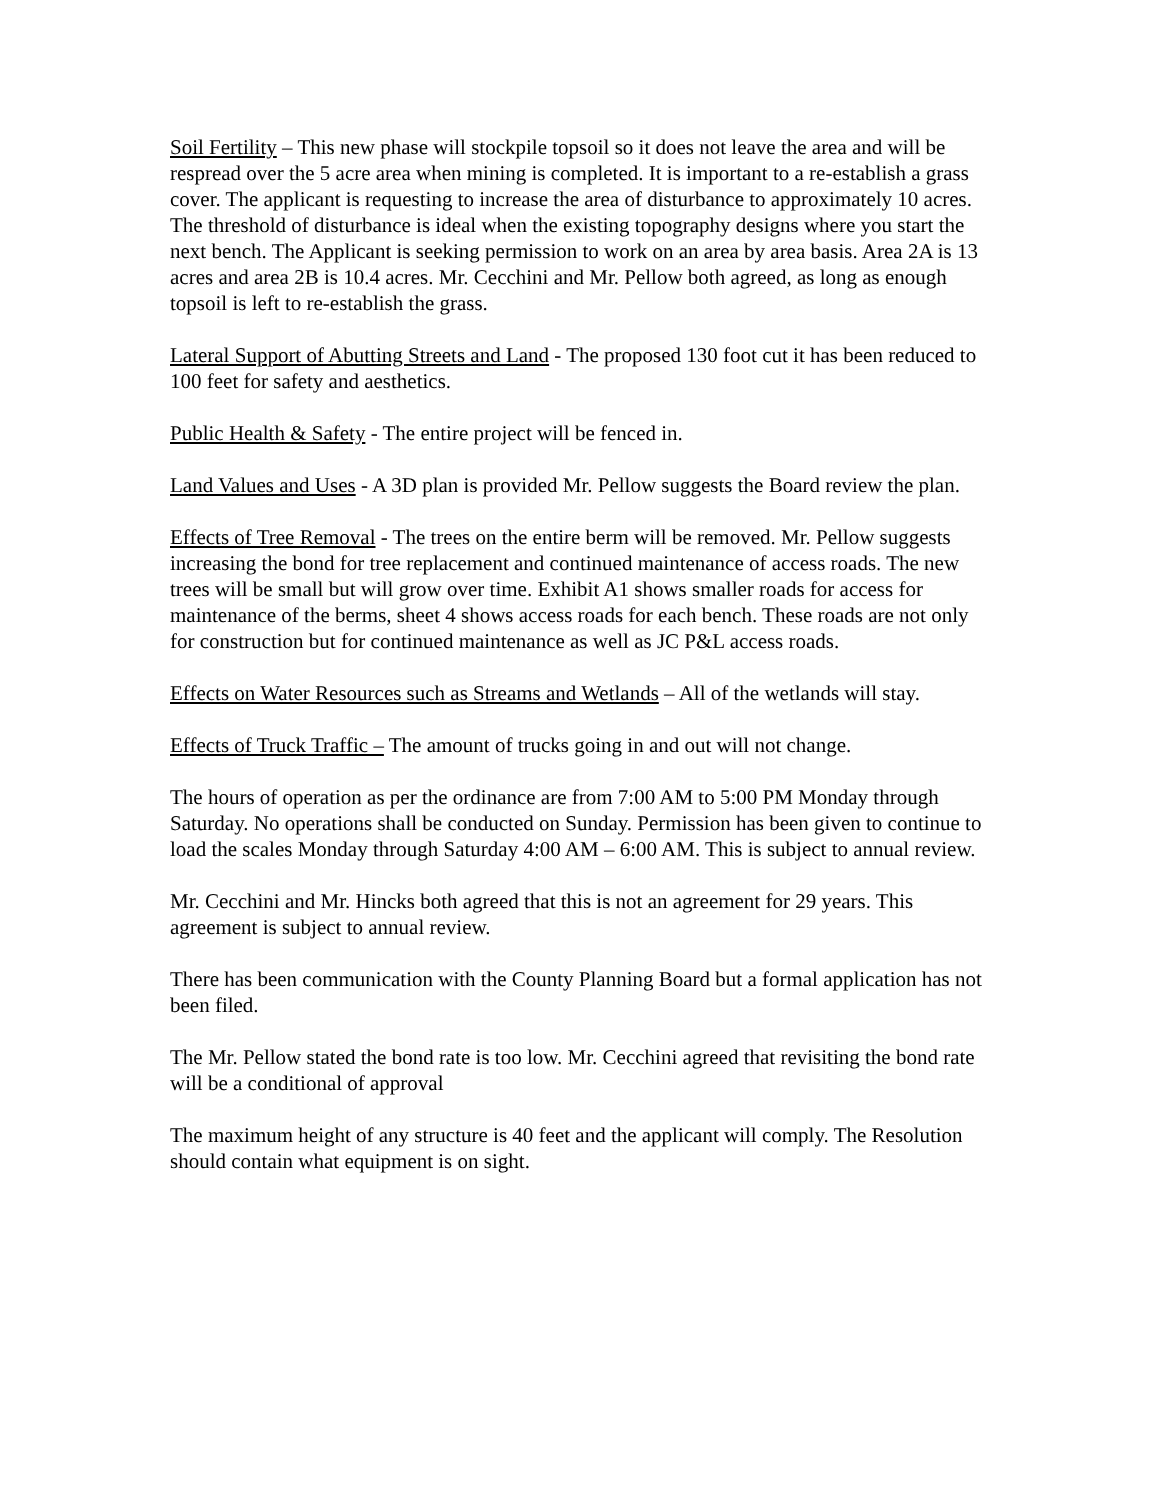Soil Fertility – This new phase will stockpile topsoil so it does not leave the area and will be respread over the 5 acre area when mining is completed. It is important to a re-establish a grass cover. The applicant is requesting to increase the area of disturbance to approximately 10 acres. The threshold of disturbance is ideal when the existing topography designs where you start the next bench. The Applicant is seeking permission to work on an area by area basis. Area 2A is 13 acres and area 2B is 10.4 acres. Mr. Cecchini and Mr. Pellow both agreed, as long as enough topsoil is left to re-establish the grass.
Lateral Support of Abutting Streets and Land - The proposed 130 foot cut it has been reduced to 100 feet for safety and aesthetics.
Public Health & Safety - The entire project will be fenced in.
Land Values and Uses - A 3D plan is provided Mr. Pellow suggests the Board review the plan.
Effects of Tree Removal - The trees on the entire berm will be removed. Mr. Pellow suggests increasing the bond for tree replacement and continued maintenance of access roads. The new trees will be small but will grow over time. Exhibit A1 shows smaller roads for access for maintenance of the berms, sheet 4 shows access roads for each bench. These roads are not only for construction but for continued maintenance as well as JC P&L access roads.
Effects on Water Resources such as Streams and Wetlands – All of the wetlands will stay.
Effects of Truck Traffic – The amount of trucks going in and out will not change.
The hours of operation as per the ordinance are from 7:00 AM to 5:00 PM Monday through Saturday. No operations shall be conducted on Sunday. Permission has been given to continue to load the scales Monday through Saturday 4:00 AM – 6:00 AM. This is subject to annual review.
Mr. Cecchini and Mr. Hincks both agreed that this is not an agreement for 29 years. This agreement is subject to annual review.
There has been communication with the County Planning Board but a formal application has not been filed.
The Mr. Pellow stated the bond rate is too low. Mr. Cecchini agreed that revisiting the bond rate will be a conditional of approval
The maximum height of any structure is 40 feet and the applicant will comply. The Resolution should contain what equipment is on sight.